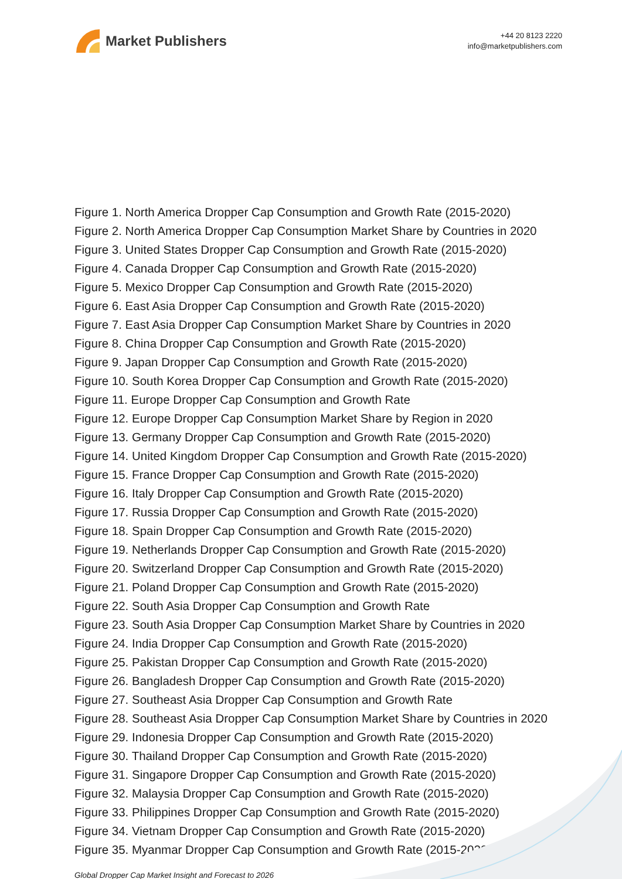Market Publishers
+44 20 8123 2220
info@marketpublishers.com
Figure 1. North America Dropper Cap Consumption and Growth Rate (2015-2020)
Figure 2. North America Dropper Cap Consumption Market Share by Countries in 2020
Figure 3. United States Dropper Cap Consumption and Growth Rate (2015-2020)
Figure 4. Canada Dropper Cap Consumption and Growth Rate (2015-2020)
Figure 5. Mexico Dropper Cap Consumption and Growth Rate (2015-2020)
Figure 6. East Asia Dropper Cap Consumption and Growth Rate (2015-2020)
Figure 7. East Asia Dropper Cap Consumption Market Share by Countries in 2020
Figure 8. China Dropper Cap Consumption and Growth Rate (2015-2020)
Figure 9. Japan Dropper Cap Consumption and Growth Rate (2015-2020)
Figure 10. South Korea Dropper Cap Consumption and Growth Rate (2015-2020)
Figure 11. Europe Dropper Cap Consumption and Growth Rate
Figure 12. Europe Dropper Cap Consumption Market Share by Region in 2020
Figure 13. Germany Dropper Cap Consumption and Growth Rate (2015-2020)
Figure 14. United Kingdom Dropper Cap Consumption and Growth Rate (2015-2020)
Figure 15. France Dropper Cap Consumption and Growth Rate (2015-2020)
Figure 16. Italy Dropper Cap Consumption and Growth Rate (2015-2020)
Figure 17. Russia Dropper Cap Consumption and Growth Rate (2015-2020)
Figure 18. Spain Dropper Cap Consumption and Growth Rate (2015-2020)
Figure 19. Netherlands Dropper Cap Consumption and Growth Rate (2015-2020)
Figure 20. Switzerland Dropper Cap Consumption and Growth Rate (2015-2020)
Figure 21. Poland Dropper Cap Consumption and Growth Rate (2015-2020)
Figure 22. South Asia Dropper Cap Consumption and Growth Rate
Figure 23. South Asia Dropper Cap Consumption Market Share by Countries in 2020
Figure 24. India Dropper Cap Consumption and Growth Rate (2015-2020)
Figure 25. Pakistan Dropper Cap Consumption and Growth Rate (2015-2020)
Figure 26. Bangladesh Dropper Cap Consumption and Growth Rate (2015-2020)
Figure 27. Southeast Asia Dropper Cap Consumption and Growth Rate
Figure 28. Southeast Asia Dropper Cap Consumption Market Share by Countries in 2020
Figure 29. Indonesia Dropper Cap Consumption and Growth Rate (2015-2020)
Figure 30. Thailand Dropper Cap Consumption and Growth Rate (2015-2020)
Figure 31. Singapore Dropper Cap Consumption and Growth Rate (2015-2020)
Figure 32. Malaysia Dropper Cap Consumption and Growth Rate (2015-2020)
Figure 33. Philippines Dropper Cap Consumption and Growth Rate (2015-2020)
Figure 34. Vietnam Dropper Cap Consumption and Growth Rate (2015-2020)
Figure 35. Myanmar Dropper Cap Consumption and Growth Rate (2015-2020)
Global Dropper Cap Market Insight and Forecast to 2026